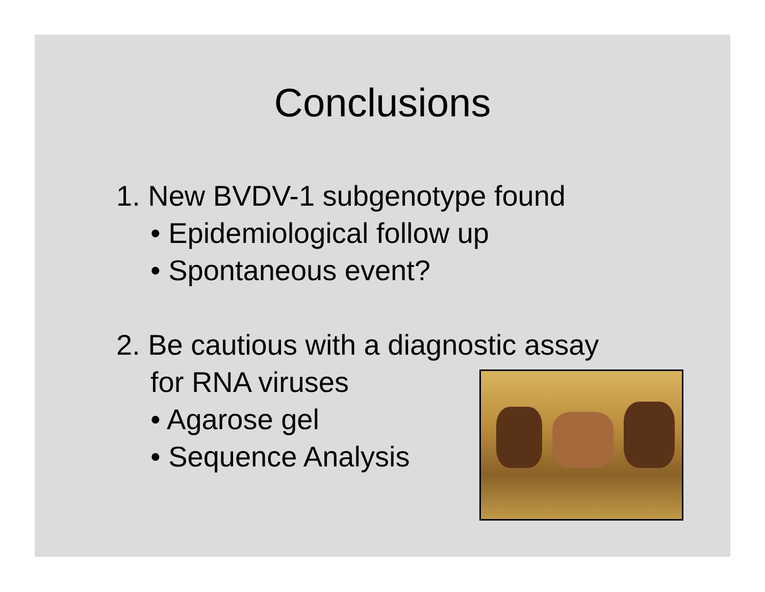Conclusions
1. New BVDV-1 subgenotype found
• Epidemiological follow up
• Spontaneous event?
2. Be cautious with a diagnostic assay
for RNA viruses
• Agarose gel
• Sequence Analysis